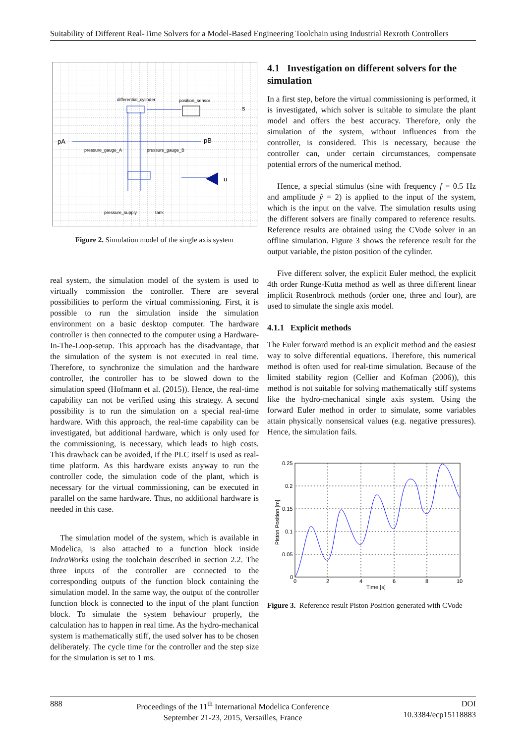Suitability of Different Real-Time Solvers for a Model-Based Engineering Toolchain using Industrial Rexroth Controllers
differential_cylinder
position_sensor
s
pA
pB
pressure_gauge_A
pressure_gauge_B
u
pressure_supply
tank
Figure 2. Simulation model of the single axis system
real system, the simulation model of the system is used to virtually commission the controller. There are several possibilities to perform the virtual commissioning. First, it is possible to run the simulation inside the simulation environment on a basic desktop computer. The hardware controller is then connected to the computer using a Hardware-In-The-Loop-setup. This approach has the disadvantage, that the simulation of the system is not executed in real time. Therefore, to synchronize the simulation and the hardware controller, the controller has to be slowed down to the simulation speed (Hofmann et al. (2015)). Hence, the real-time capability can not be verified using this strategy. A second possibility is to run the simulation on a special real-time hardware. With this approach, the real-time capability can be investigated, but additional hardware, which is only used for the commissioning, is necessary, which leads to high costs. This drawback can be avoided, if the PLC itself is used as real-time platform. As this hardware exists anyway to run the controller code, the simulation code of the plant, which is necessary for the virtual commissioning, can be executed in parallel on the same hardware. Thus, no additional hardware is needed in this case.
The simulation model of the system, which is available in Modelica, is also attached to a function block inside IndraWorks using the toolchain described in section 2.2. The three inputs of the controller are connected to the corresponding outputs of the function block containing the simulation model. In the same way, the output of the controller function block is connected to the input of the plant function block. To simulate the system behaviour properly, the calculation has to happen in real time. As the hydro-mechanical system is mathematically stiff, the used solver has to be chosen deliberately. The cycle time for the controller and the step size for the simulation is set to 1 ms.
4.1 Investigation on different solvers for the simulation
In a first step, before the virtual commissioning is performed, it is investigated, which solver is suitable to simulate the plant model and offers the best accuracy. Therefore, only the simulation of the system, without influences from the controller, is considered. This is necessary, because the controller can, under certain circumstances, compensate potential errors of the numerical method.
Hence, a special stimulus (sine with frequency f = 0.5 Hz and amplitude ŷ = 2) is applied to the input of the system, which is the input on the valve. The simulation results using the different solvers are finally compared to reference results. Reference results are obtained using the CVode solver in an offline simulation. Figure 3 shows the reference result for the output variable, the piston position of the cylinder.
Five different solver, the explicit Euler method, the explicit 4th order Runge-Kutta method as well as three different linear implicit Rosenbrock methods (order one, three and four), are used to simulate the single axis model.
4.1.1 Explicit methods
The Euler forward method is an explicit method and the easiest way to solve differential equations. Therefore, this numerical method is often used for real-time simulation. Because of the limited stability region (Cellier and Kofman (2006)), this method is not suitable for solving mathematically stiff systems like the hydro-mechanical single axis system. Using the forward Euler method in order to simulate, some variables attain physically nonsensical values (e.g. negative pressures). Hence, the simulation fails.
0.25
0.2
0.15
0.1
0.05
0
0
2
4
6
8
10
Time [s]
Piston Position [m]
Figure 3. Reference result Piston Position generated with CVode
888 Proceedings of the 11<sup>th</sup> International Modelica Conference
September 21-23, 2015, Versailles, France DOI
10.3384/ecp15118883